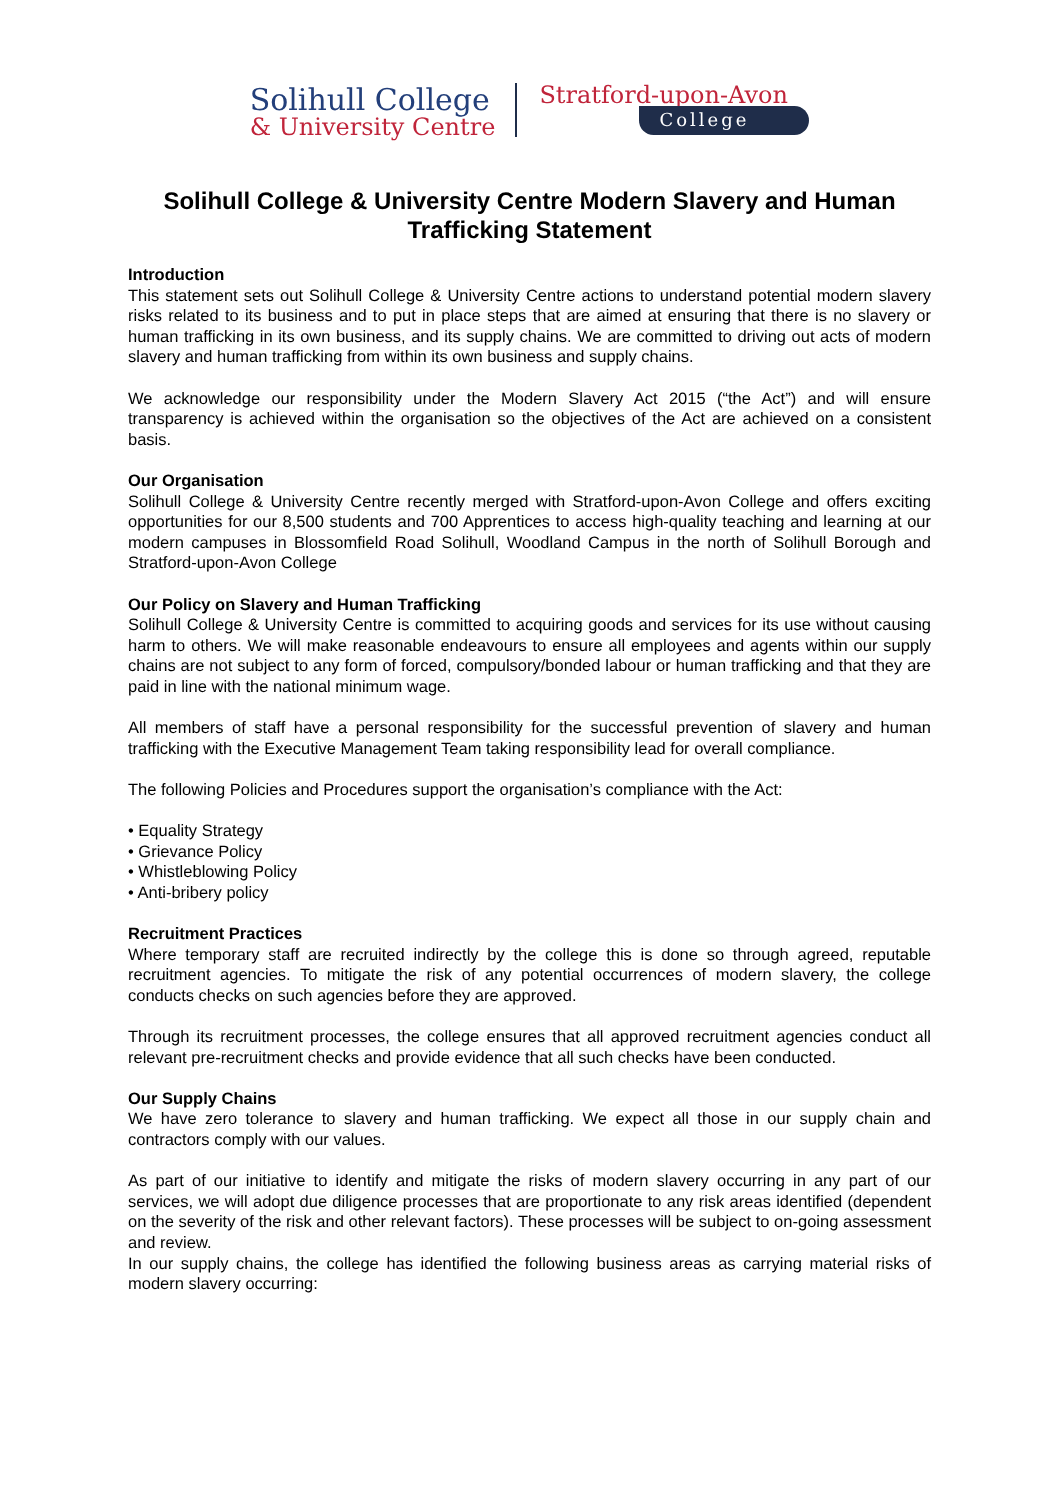Solihull College
& University Centre
Stratford-upon-Avon
College
Solihull College & University Centre Modern Slavery and Human Trafficking Statement
Introduction
This statement sets out Solihull College & University Centre actions to understand potential modern slavery risks related to its business and to put in place steps that are aimed at ensuring that there is no slavery or human trafficking in its own business, and its supply chains. We are committed to driving out acts of modern slavery and human trafficking from within its own business and supply chains.
We acknowledge our responsibility under the Modern Slavery Act 2015 (“the Act”) and will ensure transparency is achieved within the organisation so the objectives of the Act are achieved on a consistent basis.
Our Organisation
Solihull College & University Centre recently merged with Stratford-upon-Avon College and offers exciting opportunities for our 8,500 students and 700 Apprentices to access high-quality teaching and learning at our modern campuses in Blossomfield Road Solihull, Woodland Campus in the north of Solihull Borough and Stratford-upon-Avon College
Our Policy on Slavery and Human Trafficking
Solihull College & University Centre is committed to acquiring goods and services for its use without causing harm to others. We will make reasonable endeavours to ensure all employees and agents within our supply chains are not subject to any form of forced, compulsory/bonded labour or human trafficking and that they are paid in line with the national minimum wage.
All members of staff have a personal responsibility for the successful prevention of slavery and human trafficking with the Executive Management Team taking responsibility lead for overall compliance.
The following Policies and Procedures support the organisation’s compliance with the Act:
• Equality Strategy
• Grievance Policy
• Whistleblowing Policy
• Anti-bribery policy
Recruitment Practices
Where temporary staff are recruited indirectly by the college this is done so through agreed, reputable recruitment agencies. To mitigate the risk of any potential occurrences of modern slavery, the college conducts checks on such agencies before they are approved.
Through its recruitment processes, the college ensures that all approved recruitment agencies conduct all relevant pre-recruitment checks and provide evidence that all such checks have been conducted.
Our Supply Chains
We have zero tolerance to slavery and human trafficking. We expect all those in our supply chain and contractors comply with our values.
As part of our initiative to identify and mitigate the risks of modern slavery occurring in any part of our services, we will adopt due diligence processes that are proportionate to any risk areas identified (dependent on the severity of the risk and other relevant factors). These processes will be subject to on-going assessment and review.
In our supply chains, the college has identified the following business areas as carrying material risks of modern slavery occurring: